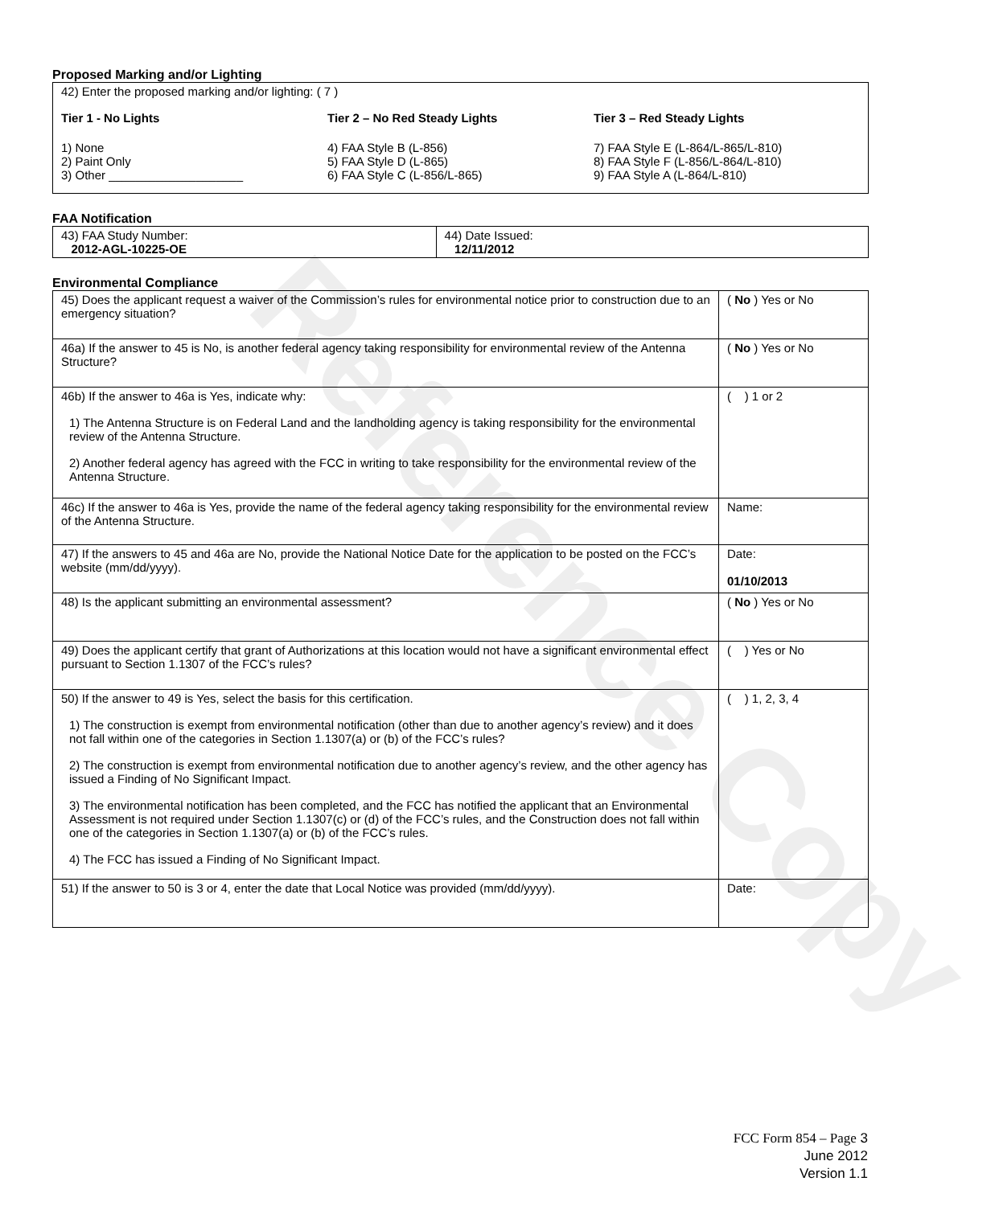Reference Copy
Proposed Marking and/or Lighting
42) Enter the proposed marking and/or lighting: ( 7 )
Tier 1 - No Lights
1) None
2) Paint Only
3) Other ____________________
Tier 2 – No Red Steady Lights
4) FAA Style B (L-856)
5) FAA Style D (L-865)
6) FAA Style C (L-856/L-865)
Tier 3 – Red Steady Lights
7) FAA Style E (L-864/L-865/L-810)
8) FAA Style F (L-856/L-864/L-810)
9) FAA Style A (L-864/L-810)
FAA Notification
| 43) FAA Study Number: 2012-AGL-10225-OE | 44) Date Issued: 12/11/2012 |
Environmental Compliance
| 45) Does the applicant request a waiver of the Commission’s rules for environmental notice prior to construction due to an emergency situation? | ( No ) Yes or No |
| 46a) If the answer to 45 is No, is another federal agency taking responsibility for environmental review of the Antenna Structure? | ( No ) Yes or No |
| 46b) If the answer to 46a is Yes, indicate why: 1) The Antenna Structure is on Federal Land and the landholding agency is taking responsibility for the environmental review of the Antenna Structure. 2) Another federal agency has agreed with the FCC in writing to take responsibility for the environmental review of the Antenna Structure. | ( ) 1 or 2 |
| 46c) If the answer to 46a is Yes, provide the name of the federal agency taking responsibility for the environmental review of the Antenna Structure. | Name: |
| 47) If the answers to 45 and 46a are No, provide the National Notice Date for the application to be posted on the FCC’s website (mm/dd/yyyy). | Date: 01/10/2013 |
| 48) Is the applicant submitting an environmental assessment? | ( No ) Yes or No |
| 49) Does the applicant certify that grant of Authorizations at this location would not have a significant environmental effect pursuant to Section 1.1307 of the FCC’s rules? | ( ) Yes or No |
| 50) If the answer to 49 is Yes, select the basis for this certification. 1) The construction is exempt from environmental notification (other than due to another agency’s review) and it does not fall within one of the categories in Section 1.1307(a) or (b) of the FCC’s rules? 2) The construction is exempt from environmental notification due to another agency’s review, and the other agency has issued a Finding of No Significant Impact. 3) The environmental notification has been completed, and the FCC has notified the applicant that an Environmental Assessment is not required under Section 1.1307(c) or (d) of the FCC’s rules, and the Construction does not fall within one of the categories in Section 1.1307(a) or (b) of the FCC’s rules. 4) The FCC has issued a Finding of No Significant Impact. | ( ) 1, 2, 3, 4 |
| 51) If the answer to 50 is 3 or 4, enter the date that Local Notice was provided (mm/dd/yyyy). | Date: |
FCC Form 854 – Page 3
June 2012
Version 1.1